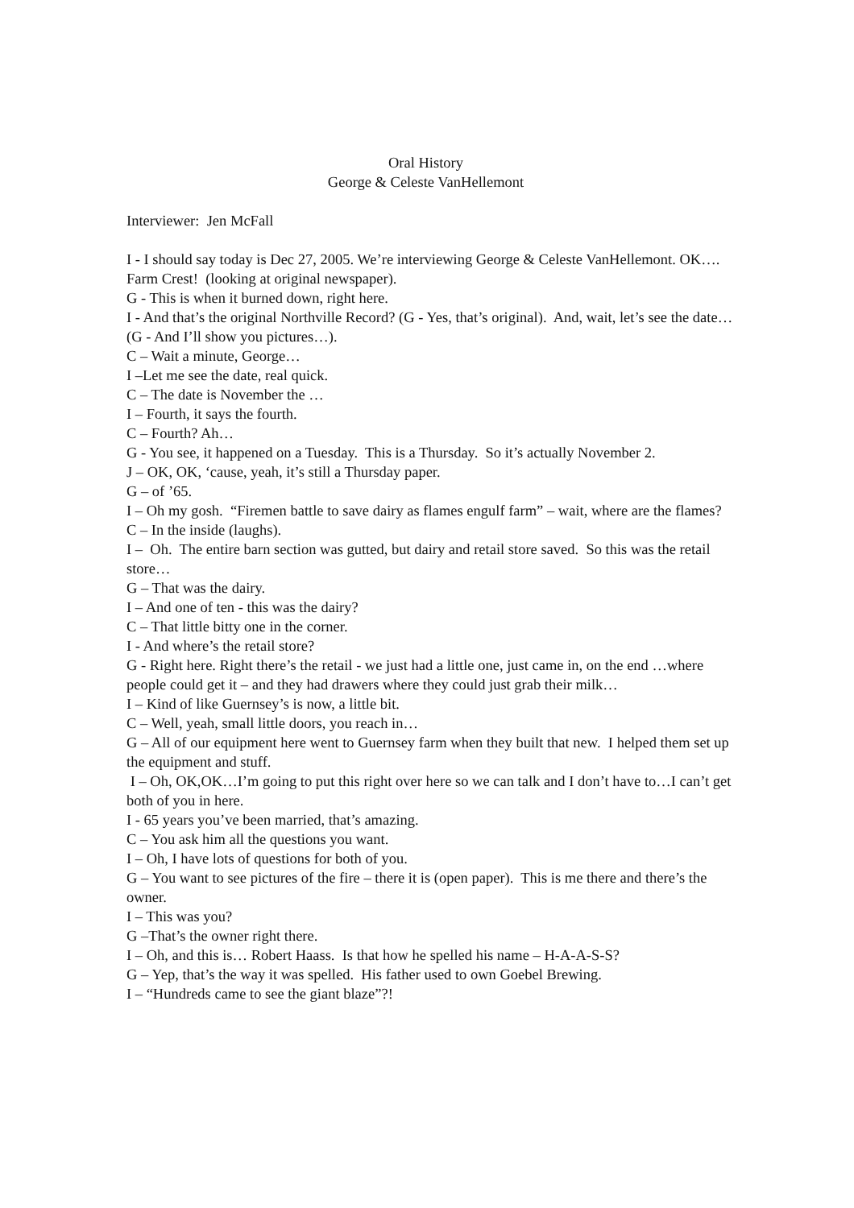Oral History
George & Celeste VanHellemont
Interviewer: Jen McFall
I - I should say today is Dec 27, 2005. We’re interviewing George & Celeste VanHellemont. OK…. Farm Crest! (looking at original newspaper).
G - This is when it burned down, right here.
I - And that’s the original Northville Record? (G - Yes, that’s original). And, wait, let’s see the date… (G - And I’ll show you pictures…).
C – Wait a minute, George…
I –Let me see the date, real quick.
C – The date is November the …
I – Fourth, it says the fourth.
C – Fourth? Ah…
G - You see, it happened on a Tuesday. This is a Thursday. So it’s actually November 2.
J – OK, OK, ‘cause, yeah, it’s still a Thursday paper.
G – of ’65.
I – Oh my gosh. “Firemen battle to save dairy as flames engulf farm” – wait, where are the flames?
C – In the inside (laughs).
I – Oh. The entire barn section was gutted, but dairy and retail store saved. So this was the retail store…
G – That was the dairy.
I – And one of ten - this was the dairy?
C – That little bitty one in the corner.
I - And where’s the retail store?
G - Right here. Right there’s the retail - we just had a little one, just came in, on the end …where people could get it – and they had drawers where they could just grab their milk…
I – Kind of like Guernsey’s is now, a little bit.
C – Well, yeah, small little doors, you reach in…
G – All of our equipment here went to Guernsey farm when they built that new. I helped them set up the equipment and stuff.
I – Oh, OK,OK…I’m going to put this right over here so we can talk and I don’t have to…I can’t get both of you in here.
I - 65 years you’ve been married, that’s amazing.
C – You ask him all the questions you want.
I – Oh, I have lots of questions for both of you.
G – You want to see pictures of the fire – there it is (open paper). This is me there and there’s the owner.
I – This was you?
G –That’s the owner right there.
I – Oh, and this is… Robert Haass. Is that how he spelled his name – H-A-A-S-S?
G – Yep, that’s the way it was spelled. His father used to own Goebel Brewing.
I – “Hundreds came to see the giant blaze”?!